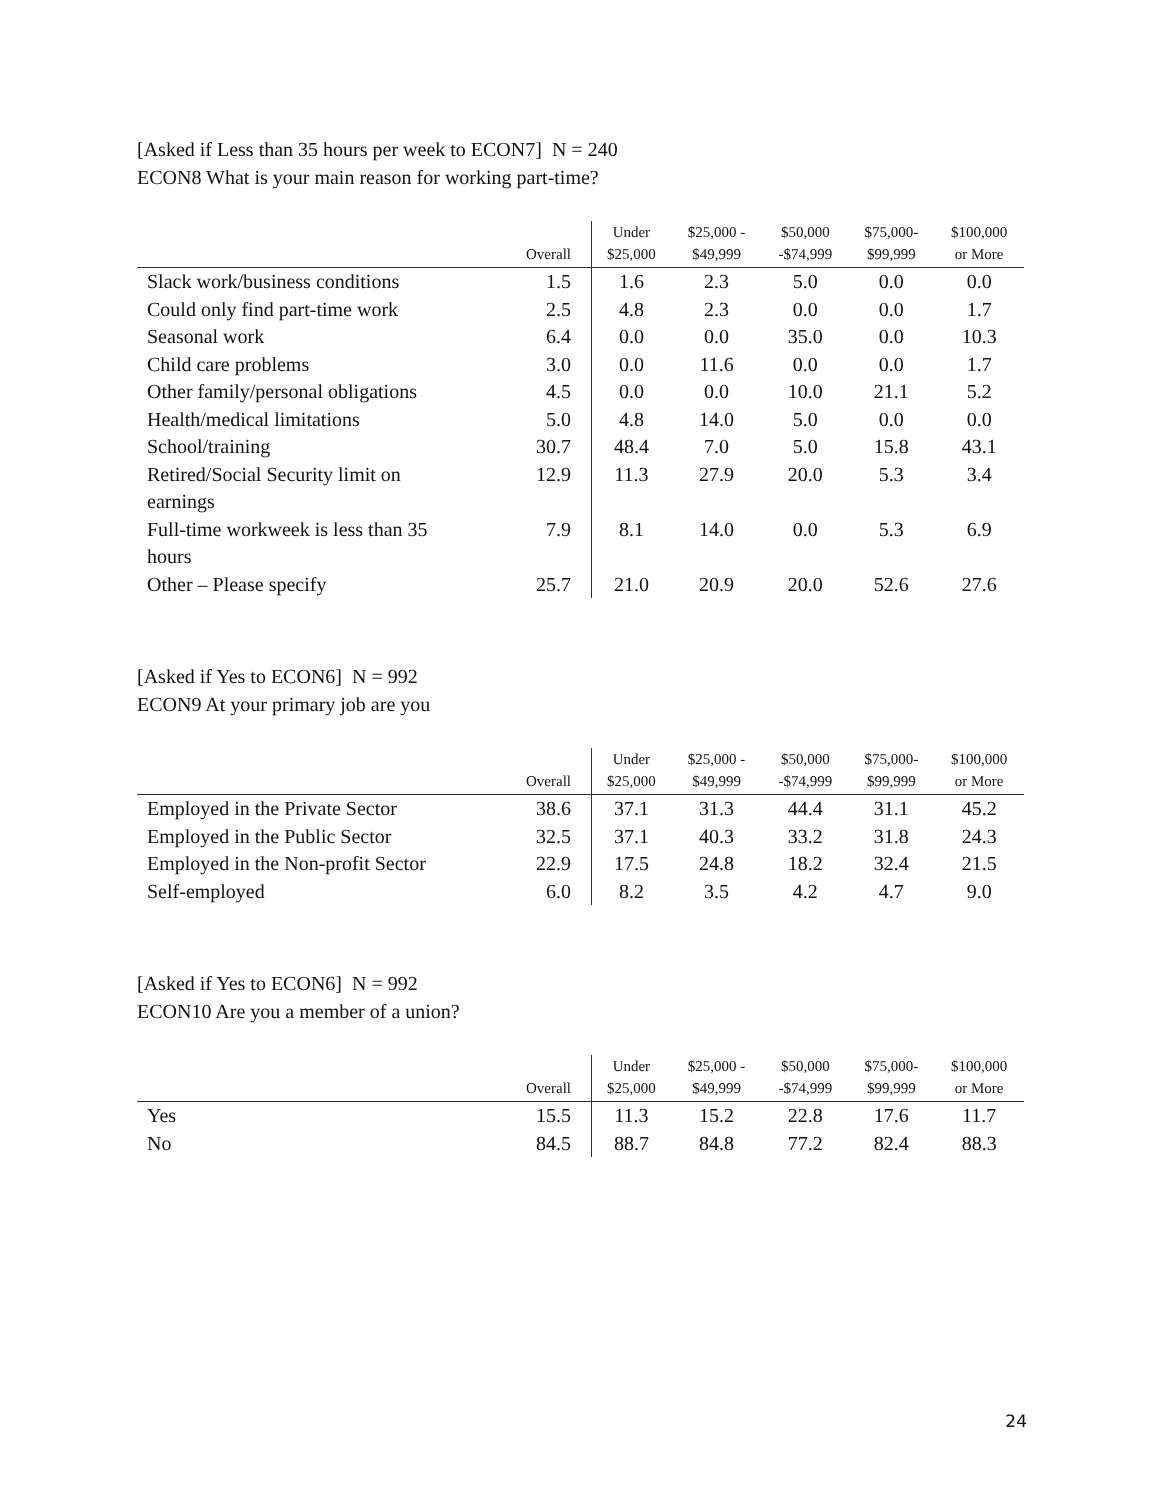[Asked if Less than 35 hours per week to ECON7] N = 240
ECON8 What is your main reason for working part-time?
| | Overall | Under $25,000 | $25,000 - $49,999 | $50,000 -$74,999 | $75,000- $99,999 | $100,000 or More |
| --- | --- | --- | --- | --- | --- | --- |
| Slack work/business conditions | 1.5 | 1.6 | 2.3 | 5.0 | 0.0 | 0.0 |
| Could only find part-time work | 2.5 | 4.8 | 2.3 | 0.0 | 0.0 | 1.7 |
| Seasonal work | 6.4 | 0.0 | 0.0 | 35.0 | 0.0 | 10.3 |
| Child care problems | 3.0 | 0.0 | 11.6 | 0.0 | 0.0 | 1.7 |
| Other family/personal obligations | 4.5 | 0.0 | 0.0 | 10.0 | 21.1 | 5.2 |
| Health/medical limitations | 5.0 | 4.8 | 14.0 | 5.0 | 0.0 | 0.0 |
| School/training | 30.7 | 48.4 | 7.0 | 5.0 | 15.8 | 43.1 |
| Retired/Social Security limit on earnings | 12.9 | 11.3 | 27.9 | 20.0 | 5.3 | 3.4 |
| Full-time workweek is less than 35 hours | 7.9 | 8.1 | 14.0 | 0.0 | 5.3 | 6.9 |
| Other – Please specify | 25.7 | 21.0 | 20.9 | 20.0 | 52.6 | 27.6 |
[Asked if Yes to ECON6] N = 992
ECON9 At your primary job are you
| | Overall | Under $25,000 | $25,000 - $49,999 | $50,000 -$74,999 | $75,000- $99,999 | $100,000 or More |
| --- | --- | --- | --- | --- | --- | --- |
| Employed in the Private Sector | 38.6 | 37.1 | 31.3 | 44.4 | 31.1 | 45.2 |
| Employed in the Public Sector | 32.5 | 37.1 | 40.3 | 33.2 | 31.8 | 24.3 |
| Employed in the Non-profit Sector | 22.9 | 17.5 | 24.8 | 18.2 | 32.4 | 21.5 |
| Self-employed | 6.0 | 8.2 | 3.5 | 4.2 | 4.7 | 9.0 |
[Asked if Yes to ECON6] N = 992
ECON10 Are you a member of a union?
| | Overall | Under $25,000 | $25,000 - $49,999 | $50,000 -$74,999 | $75,000- $99,999 | $100,000 or More |
| --- | --- | --- | --- | --- | --- | --- |
| Yes | 15.5 | 11.3 | 15.2 | 22.8 | 17.6 | 11.7 |
| No | 84.5 | 88.7 | 84.8 | 77.2 | 82.4 | 88.3 |
24